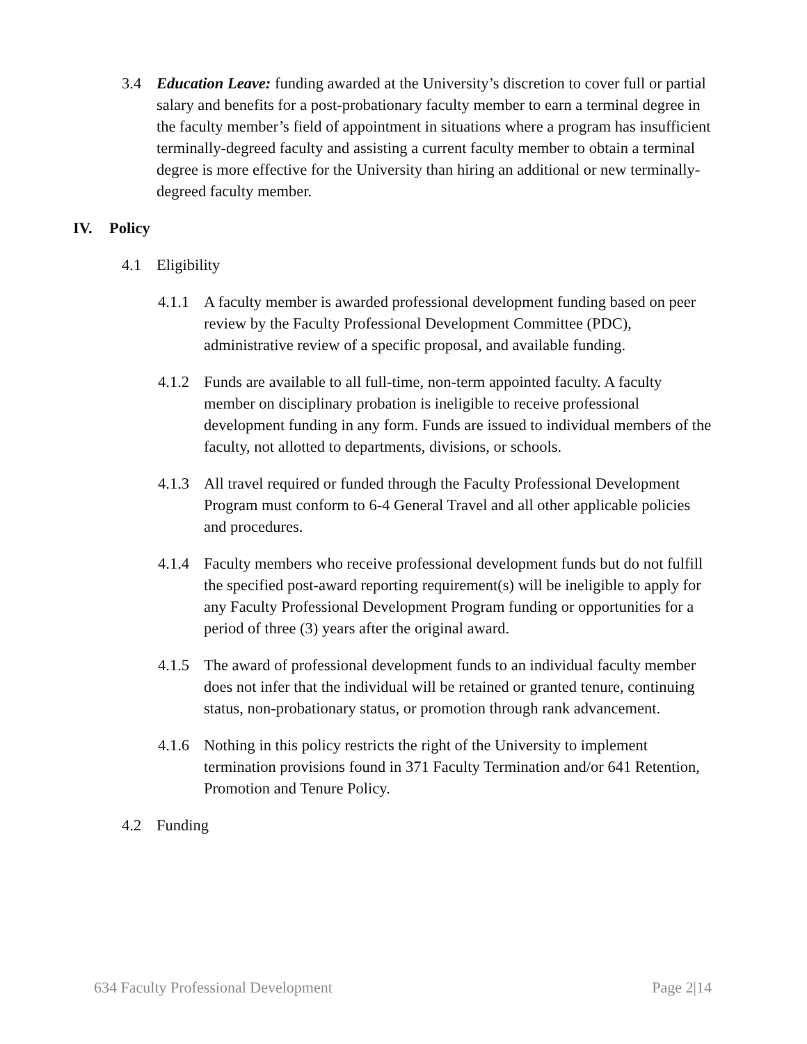3.4 Education Leave: funding awarded at the University’s discretion to cover full or partial salary and benefits for a post-probationary faculty member to earn a terminal degree in the faculty member’s field of appointment in situations where a program has insufficient terminally-degreed faculty and assisting a current faculty member to obtain a terminal degree is more effective for the University than hiring an additional or new terminally-degreed faculty member.
IV. Policy
4.1 Eligibility
4.1.1
A faculty member is awarded professional development funding based on peer review by the Faculty Professional Development Committee (PDC), administrative review of a specific proposal, and available funding.
4.1.2
Funds are available to all full-time, non-term appointed faculty. A faculty member on disciplinary probation is ineligible to receive professional development funding in any form. Funds are issued to individual members of the faculty, not allotted to departments, divisions, or schools.
4.1.3
All travel required or funded through the Faculty Professional Development Program must conform to 6-4 General Travel and all other applicable policies and procedures.
4.1.4
Faculty members who receive professional development funds but do not fulfill the specified post-award reporting requirement(s) will be ineligible to apply for any Faculty Professional Development Program funding or opportunities for a period of three (3) years after the original award.
4.1.5
The award of professional development funds to an individual faculty member does not infer that the individual will be retained or granted tenure, continuing status, non-probationary status, or promotion through rank advancement.
4.1.6
Nothing in this policy restricts the right of the University to implement termination provisions found in 371 Faculty Termination and/or 641 Retention, Promotion and Tenure Policy.
4.2 Funding
634 Faculty Professional Development Page 2|14